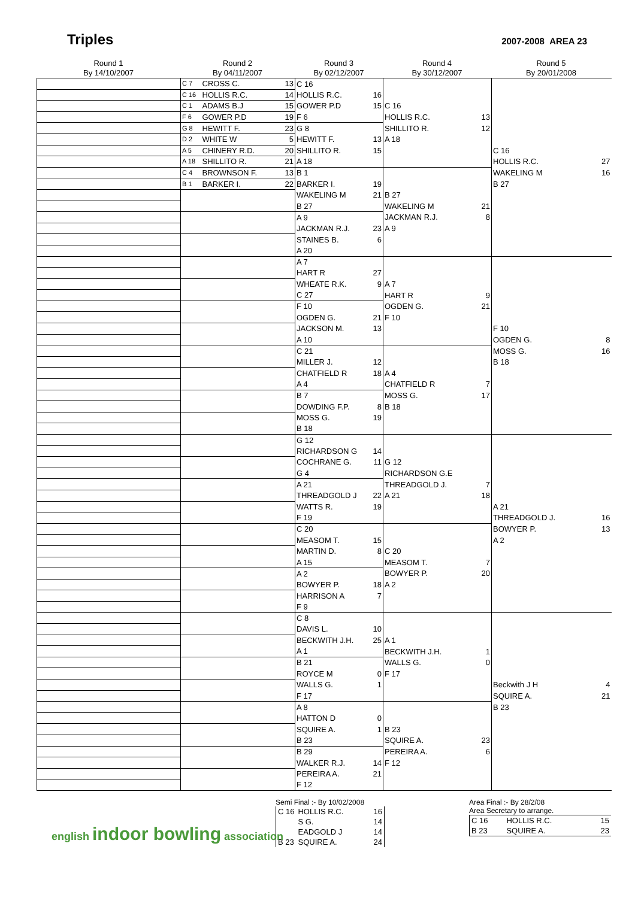Triples
2007-2008 AREA 23
| Round 1 By 14/10/2007 | Round 2 By 04/11/2007 | Round 3 By 02/12/2007 | Round 4 By 30/12/2007 | Round 5 By 20/01/2008 |
| | C 7 | CROSS C. | 13 | C 16 | | | | | |
| | C 16 | HOLLIS R.C. | 14 | HOLLIS R.C. | 16 | | | | |
| | C 1 | ADAMS B.J | 15 | GOWER P.D | 15 | C 16 | | | |
| | F 6 | GOWER P.D | 19 | F 6 | | HOLLIS R.C. | 13 | | |
| | G 8 | HEWITT F. | 23 | G 8 | | SHILLITO R. | 12 | | |
| | D 2 | WHITE W | 5 | HEWITT F. | 13 | A 18 | | | |
| | A 5 | CHINERY R.D. | 20 | SHILLITO R. | 15 | | | C 16 | |
| | A 18 | SHILLITO R. | 21 | A 18 | | | | HOLLIS R.C. | 27 |
| | C 4 | BROWNSON F. | 13 | B 1 | | | | WAKELING M | 16 |
| | B 1 | BARKER I. | 22 | BARKER I. | 19 | | | B 27 | |
| | | | | WAKELING M | 21 | B 27 | | | |
| | | | | B 27 | | WAKELING M | 21 | | |
| | | | | A 9 | | JACKMAN R.J. | 8 | | |
| | | | | JACKMAN R.J. | 23 | A 9 | | | |
| | | | | STAINES B. | 6 | | | | |
| | | | | A 20 | | | | | |
| | | | | A 7 | | | | | |
| | | | | HART R | 27 | | | | |
| | | | | WHEATE R.K. | 9 | A 7 | | | |
| | | | | C 27 | | HART R | 9 | | |
| | | | | F 10 | | OGDEN G. | 21 | | |
| | | | | OGDEN G. | 21 | F 10 | | | |
| | | | | JACKSON M. | 13 | | | F 10 | |
| | | | | A 10 | | | | OGDEN G. | 8 |
| | | | | C 21 | | | | MOSS G. | 16 |
| | | | | MILLER J. | 12 | | | B 18 | |
| | | | | CHATFIELD R | 18 | A 4 | | | |
| | | | | A 4 | | CHATFIELD R | 7 | | |
| | | | | B 7 | | MOSS G. | 17 | | |
| | | | | DOWDING F.P. | 8 | B 18 | | | |
| | | | | MOSS G. | 19 | | | | |
| | | | | B 18 | | | | | |
| | | | | G 12 | | | | | |
| | | | | RICHARDSON G | 14 | | | | |
| | | | | COCHRANE G. | 11 | G 12 | | | |
| | | | | G 4 | | RICHARDSON G.E | | | |
| | | | | A 21 | | THREADGOLD J. | 7 | | |
| | | | | THREADGOLD J | 22 | A 21 | 18 | | |
| | | | | WATTS R. | 19 | | | A 21 | |
| | | | | F 19 | | | | THREADGOLD J. | 16 |
| | | | | C 20 | | | | BOWYER P. | 13 |
| | | | | MEASOM T. | 15 | | | A 2 | |
| | | | | MARTIN D. | 8 | C 20 | | | |
| | | | | A 15 | | MEASOM T. | 7 | | |
| | | | | A 2 | | BOWYER P. | 20 | | |
| | | | | BOWYER P. | 18 | A 2 | | | |
| | | | | HARRISON A | 7 | | | | |
| | | | | F 9 | | | | | |
| | | | | C 8 | | | | | |
| | | | | DAVIS L. | 10 | | | | |
| | | | | BECKWITH J.H. | 25 | A 1 | | | |
| | | | | A 1 | | BECKWITH J.H. | 1 | | |
| | | | | B 21 | | WALLS G. | 0 | | |
| | | | | ROYCE M | 0 | F 17 | | | |
| | | | | WALLS G. | 1 | | | Beckwith J H | 4 |
| | | | | F 17 | | | | SQUIRE A. | 21 |
| | | | | A 8 | | | | B 23 | |
| | | | | HATTON D | 0 | | | | |
| | | | | SQUIRE A. | 1 | B 23 | | | |
| | | | | B 23 | | SQUIRE A. | 23 | | |
| | | | | B 29 | | PEREIRA A. | 6 | | |
| | | | | WALKER R.J. | 14 | F 12 | | | |
| | | | | PEREIRA A. | 21 | | | | |
| | | | | F 12 | | | | | |
Semi Final :- By 10/02/2008
| C 16 | HOLLIS R.C. | 16 |
| | S G. | 14 |
| | EADGOLD J | 14 |
| B 23 | SQUIRE A. | 24 |
english indoor bowling association
Area Final :- By 28/2/08
Area Secretary to arrange.
| C 16 | HOLLIS R.C. | 15 |
| B 23 | SQUIRE A. | 23 |